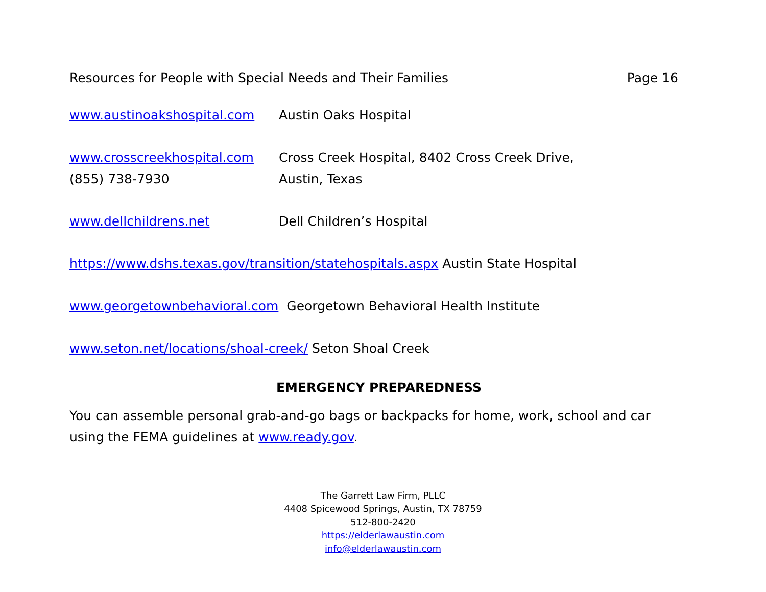Resources for People with Special Needs and Their Families Page 16
www.austinoakshospital.com Austin Oaks Hospital
www.crosscreekhospital.com
(855) 738-7930
Cross Creek Hospital, 8402 Cross Creek Drive,
Austin, Texas
www.dellchildrens.net Dell Children’s Hospital
https://www.dshs.texas.gov/transition/statehospitals.aspx Austin State Hospital
www.georgetownbehavioral.com Georgetown Behavioral Health Institute
www.seton.net/locations/shoal-creek/ Seton Shoal Creek
EMERGENCY PREPAREDNESS
You can assemble personal grab-and-go bags or backpacks for home, work, school and car using the FEMA guidelines at www.ready.gov.
The Garrett Law Firm, PLLC
4408 Spicewood Springs, Austin, TX 78759
512-800-2420
https://elderlawaustin.com
info@elderlawaustin.com